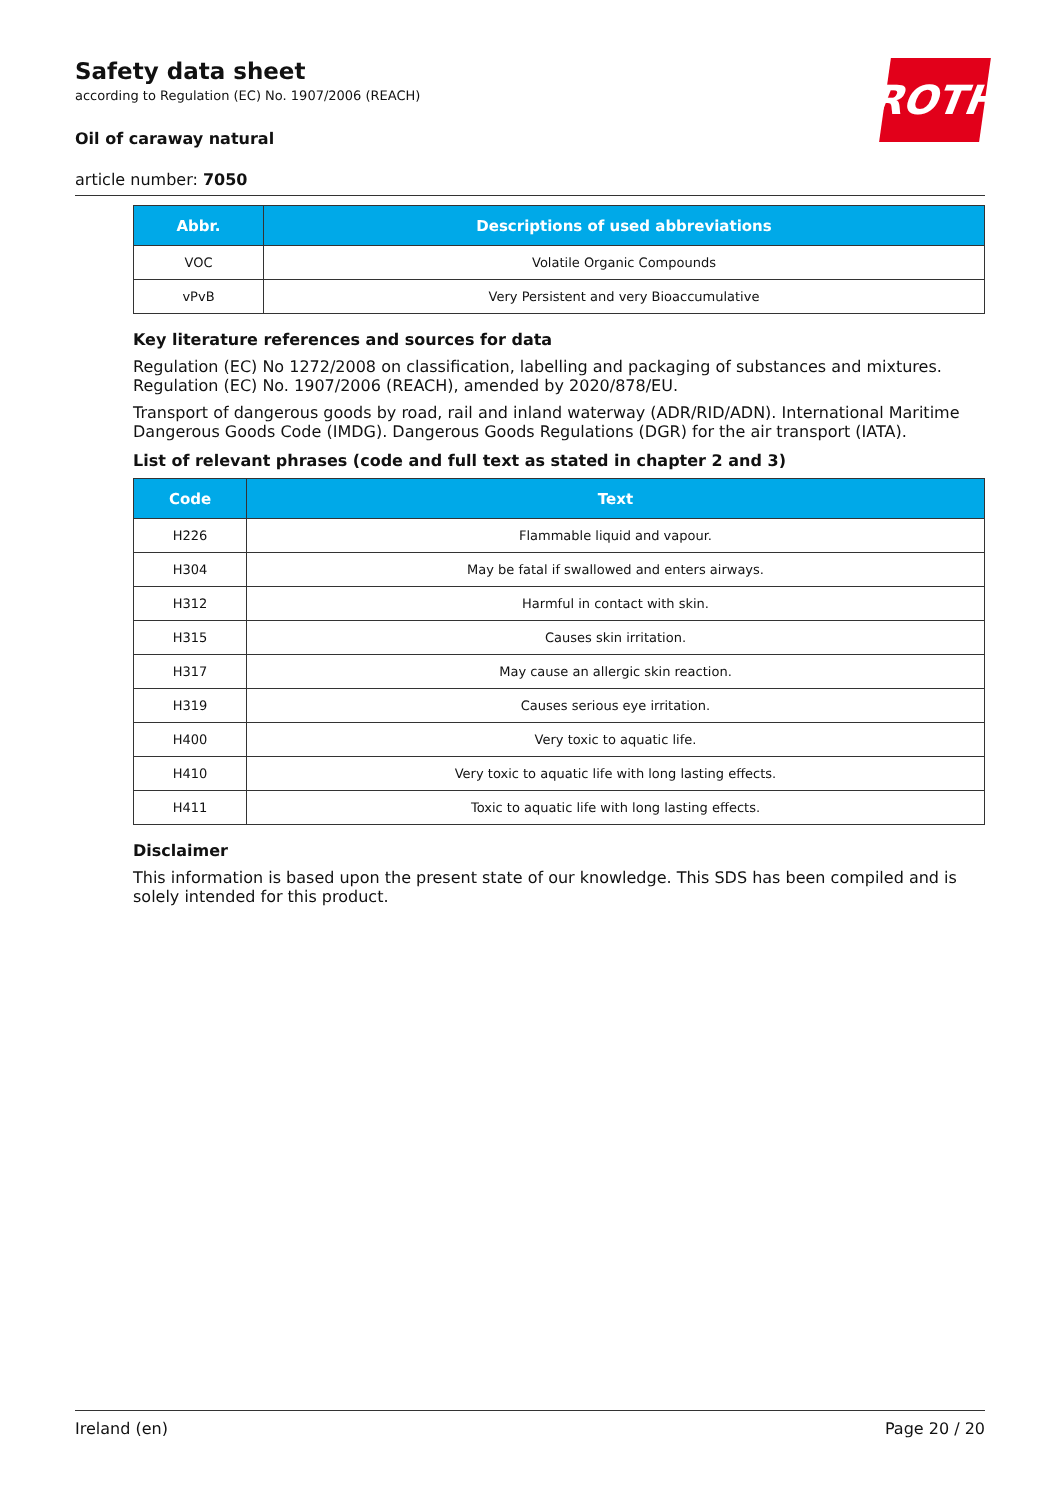Safety data sheet
according to Regulation (EC) No. 1907/2006 (REACH)
Oil of caraway natural
article number: 7050
ROTH
| Abbr. | Descriptions of used abbreviations |
| --- | --- |
| VOC | Volatile Organic Compounds |
| vPvB | Very Persistent and very Bioaccumulative |
Key literature references and sources for data
Regulation (EC) No 1272/2008 on classification, labelling and packaging of substances and mixtures. Regulation (EC) No. 1907/2006 (REACH), amended by 2020/878/EU.
Transport of dangerous goods by road, rail and inland waterway (ADR/RID/ADN). International Maritime Dangerous Goods Code (IMDG). Dangerous Goods Regulations (DGR) for the air transport (IATA).
List of relevant phrases (code and full text as stated in chapter 2 and 3)
| Code | Text |
| --- | --- |
| H226 | Flammable liquid and vapour. |
| H304 | May be fatal if swallowed and enters airways. |
| H312 | Harmful in contact with skin. |
| H315 | Causes skin irritation. |
| H317 | May cause an allergic skin reaction. |
| H319 | Causes serious eye irritation. |
| H400 | Very toxic to aquatic life. |
| H410 | Very toxic to aquatic life with long lasting effects. |
| H411 | Toxic to aquatic life with long lasting effects. |
Disclaimer
This information is based upon the present state of our knowledge. This SDS has been compiled and is solely intended for this product.
Ireland (en) Page 20 / 20